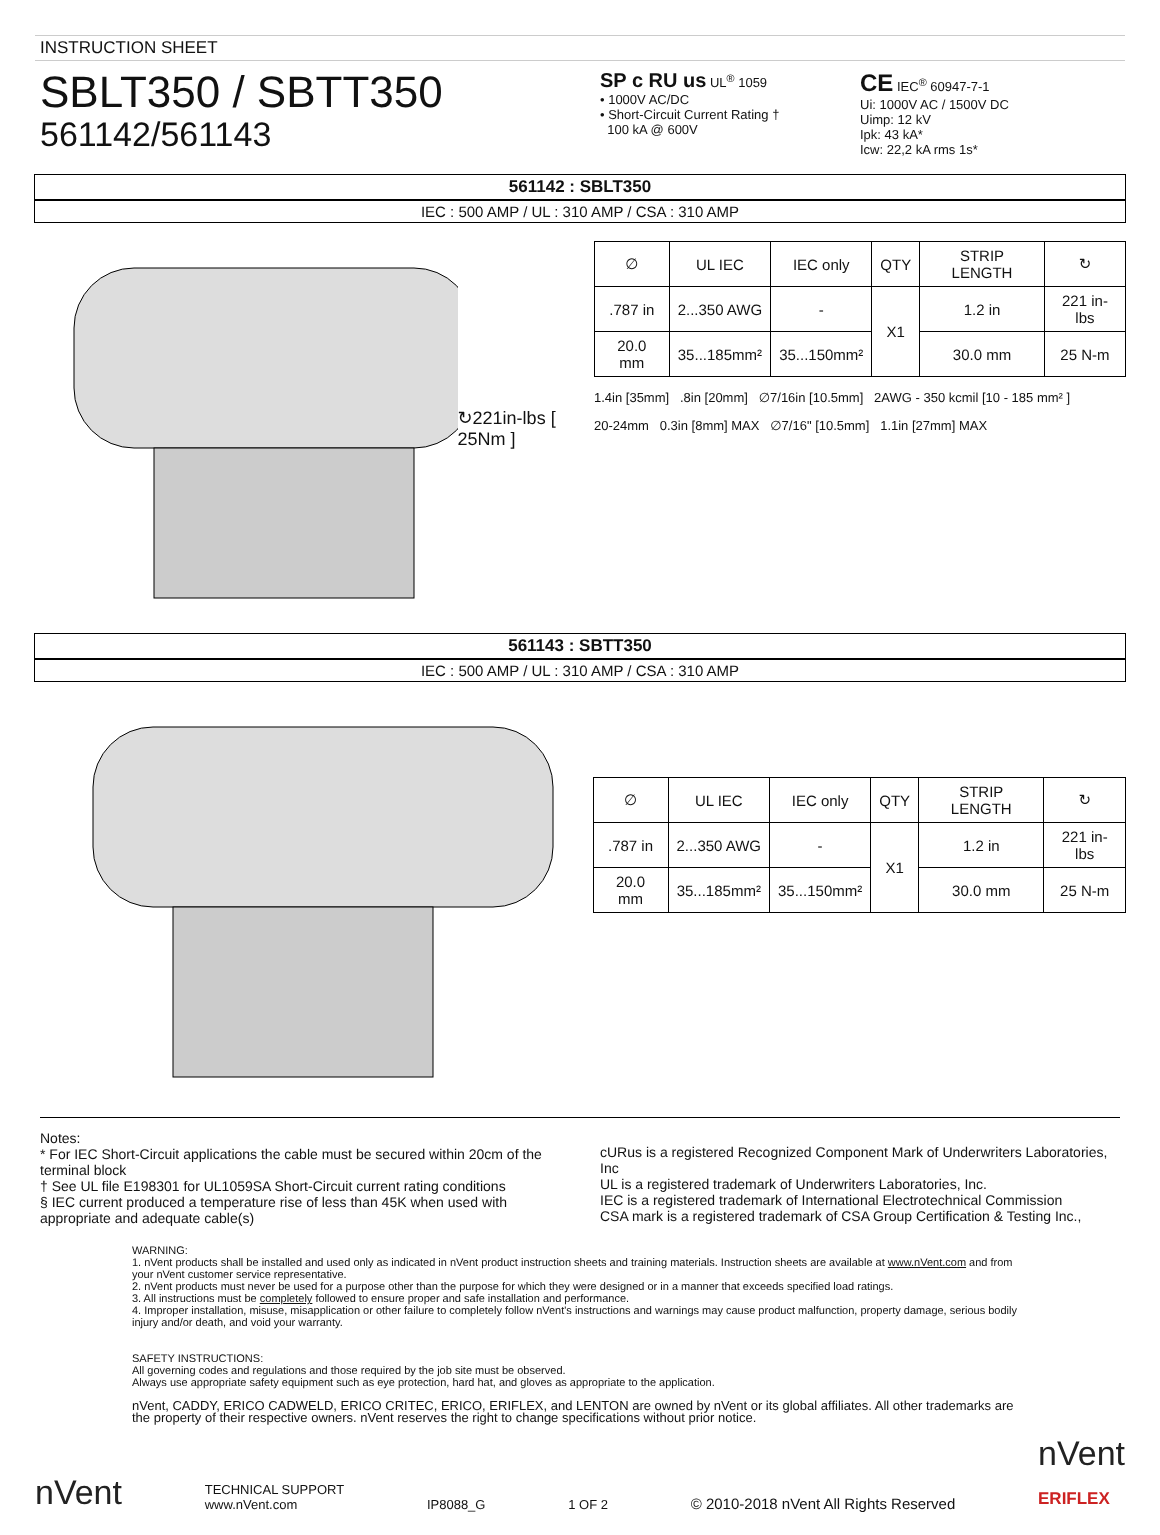INSTRUCTION SHEET
SBLT350 / SBTT350
561142/561143
SP c RU us UL<sup>®</sup> 1059
• 1000V AC/DC
• Short-Circuit Current Rating †
100 kA @ 600V
CE IEC<sup>®</sup> 60947-7-1
Ui: 1000V AC / 1500V DC
Uimp: 12 kV
Ipk: 43 kA*
Icw: 22,2 kA rms 1s*
561142 : SBLT350
IEC : 500 AMP / UL : 310 AMP / CSA : 310 AMP
↻221in-lbs [ 25Nm ]
| ∅ | UL IEC | IEC only | QTY | STRIP LENGTH | ↻ |
| --- | --- | --- | --- | --- | --- |
| .787 in | 2...350 AWG | - | X1 | 1.2 in | 221 in-lbs |
| 20.0 mm | 35...185mm² | 35...150mm² | | 30.0 mm | 25 N-m |
1.4in [35mm] .8in [20mm] ∅7/16in [10.5mm] 2AWG - 350 kcmil [10 - 185 mm² ]
20-24mm 0.3in [8mm] MAX ∅7/16" [10.5mm] 1.1in [27mm] MAX
561143 : SBTT350
IEC : 500 AMP / UL : 310 AMP / CSA : 310 AMP
| ∅ | UL IEC | IEC only | QTY | STRIP LENGTH | ↻ |
| --- | --- | --- | --- | --- | --- |
| .787 in | 2...350 AWG | - | X1 | 1.2 in | 221 in-lbs |
| 20.0 mm | 35...185mm² | 35...150mm² | | 30.0 mm | 25 N-m |
Notes:
* For IEC Short-Circuit applications the cable must be secured within 20cm of the terminal block
† See UL file E198301 for UL1059SA Short-Circuit current rating conditions
§ IEC current produced a temperature rise of less than 45K when used with appropriate and adequate cable(s)
cURus is a registered Recognized Component Mark of Underwriters Laboratories, Inc
UL is a registered trademark of Underwriters Laboratories, Inc.
IEC is a registered trademark of International Electrotechnical Commission
CSA mark is a registered trademark of CSA Group Certification & Testing Inc.,
WARNING:
1. nVent products shall be installed and used only as indicated in nVent product instruction sheets and training materials. Instruction sheets are available at www.nVent.com and from your nVent customer service representative.
2. nVent products must never be used for a purpose other than the purpose for which they were designed or in a manner that exceeds specified load ratings.
3. All instructions must be completely followed to ensure proper and safe installation and performance.
4. Improper installation, misuse, misapplication or other failure to completely follow nVent's instructions and warnings may cause product malfunction, property damage, serious bodily injury and/or death, and void your warranty.
SAFETY INSTRUCTIONS:
All governing codes and regulations and those required by the job site must be observed.
Always use appropriate safety equipment such as eye protection, hard hat, and gloves as appropriate to the application.
nVent, CADDY, ERICO CADWELD, ERICO CRITEC, ERICO, ERIFLEX, and LENTON are owned by nVent or its global affiliates. All other trademarks are the property of their respective owners. nVent reserves the right to change specifications without prior notice.
nVent TECHNICAL SUPPORT
www.nVent.com IP8088_G 1 OF 2 © 2010-2018 nVent All Rights Reserved nVent
ERIFLEX